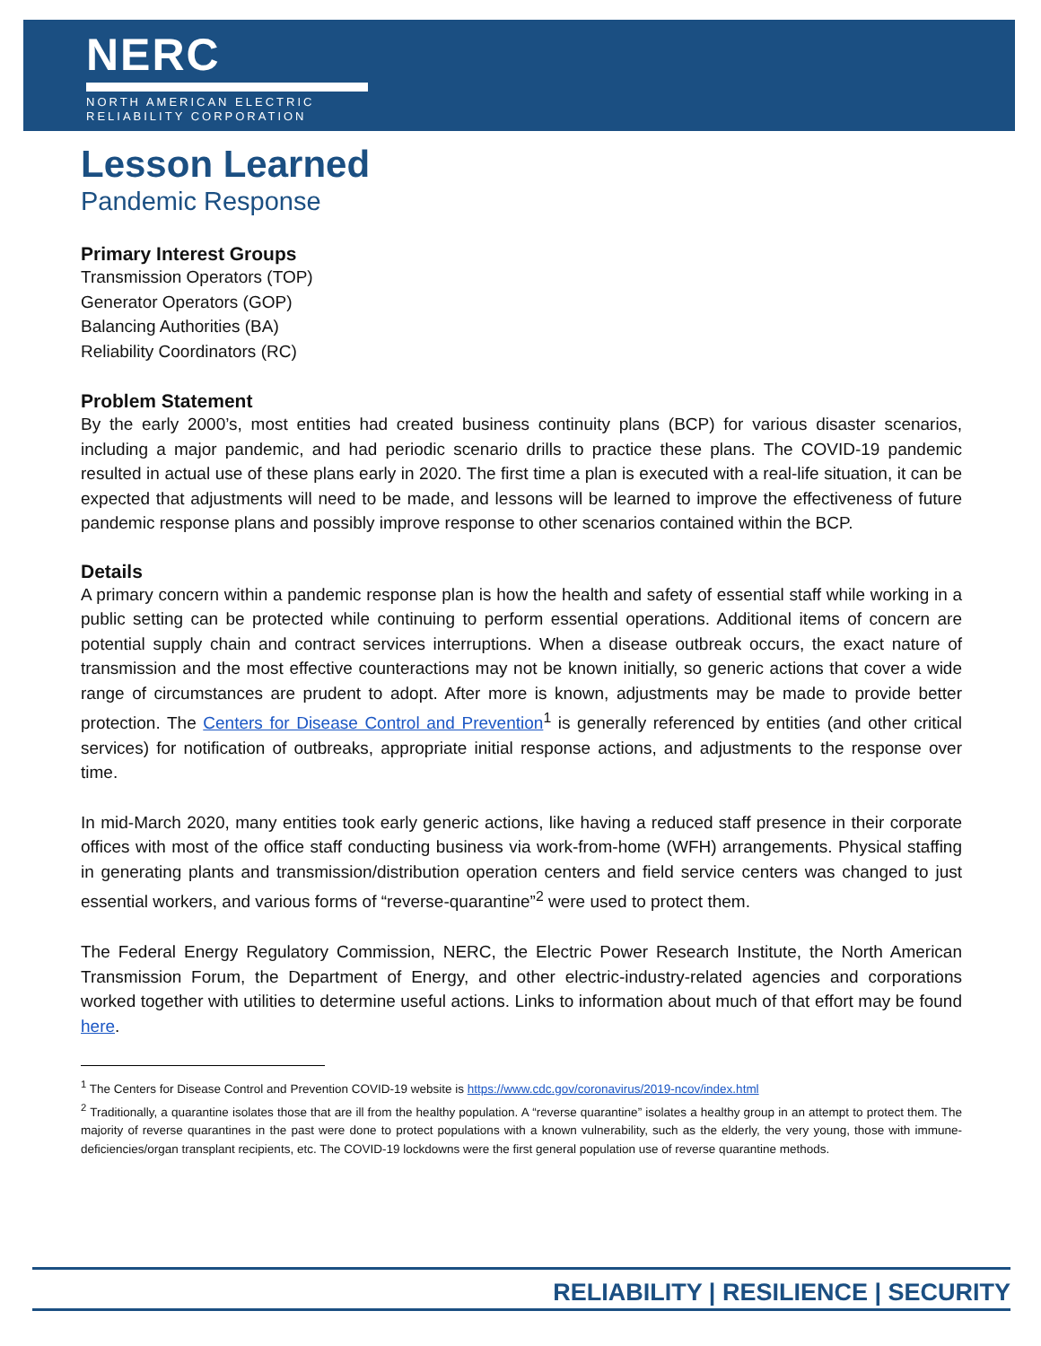NERC
NORTH AMERICAN ELECTRIC
RELIABILITY CORPORATION
Lesson Learned
Pandemic Response
Primary Interest Groups
Transmission Operators (TOP)
Generator Operators (GOP)
Balancing Authorities (BA)
Reliability Coordinators (RC)
Problem Statement
By the early 2000’s, most entities had created business continuity plans (BCP) for various disaster scenarios, including a major pandemic, and had periodic scenario drills to practice these plans. The COVID-19 pandemic resulted in actual use of these plans early in 2020. The first time a plan is executed with a real-life situation, it can be expected that adjustments will need to be made, and lessons will be learned to improve the effectiveness of future pandemic response plans and possibly improve response to other scenarios contained within the BCP.
Details
A primary concern within a pandemic response plan is how the health and safety of essential staff while working in a public setting can be protected while continuing to perform essential operations. Additional items of concern are potential supply chain and contract services interruptions. When a disease outbreak occurs, the exact nature of transmission and the most effective counteractions may not be known initially, so generic actions that cover a wide range of circumstances are prudent to adopt. After more is known, adjustments may be made to provide better protection. The Centers for Disease Control and Prevention<sup>1</sup> is generally referenced by entities (and other critical services) for notification of outbreaks, appropriate initial response actions, and adjustments to the response over time.
In mid-March 2020, many entities took early generic actions, like having a reduced staff presence in their corporate offices with most of the office staff conducting business via work-from-home (WFH) arrangements. Physical staffing in generating plants and transmission/distribution operation centers and field service centers was changed to just essential workers, and various forms of “reverse-quarantine”<sup>2</sup> were used to protect them.
The Federal Energy Regulatory Commission, NERC, the Electric Power Research Institute, the North American Transmission Forum, the Department of Energy, and other electric-industry-related agencies and corporations worked together with utilities to determine useful actions. Links to information about much of that effort may be found here.
<sup>1</sup> The Centers for Disease Control and Prevention COVID-19 website is https://www.cdc.gov/coronavirus/2019-ncov/index.html
<sup>2</sup> Traditionally, a quarantine isolates those that are ill from the healthy population. A “reverse quarantine” isolates a healthy group in an attempt to protect them. The majority of reverse quarantines in the past were done to protect populations with a known vulnerability, such as the elderly, the very young, those with immune-deficiencies/organ transplant recipients, etc. The COVID-19 lockdowns were the first general population use of reverse quarantine methods.
RELIABILITY | RESILIENCE | SECURITY